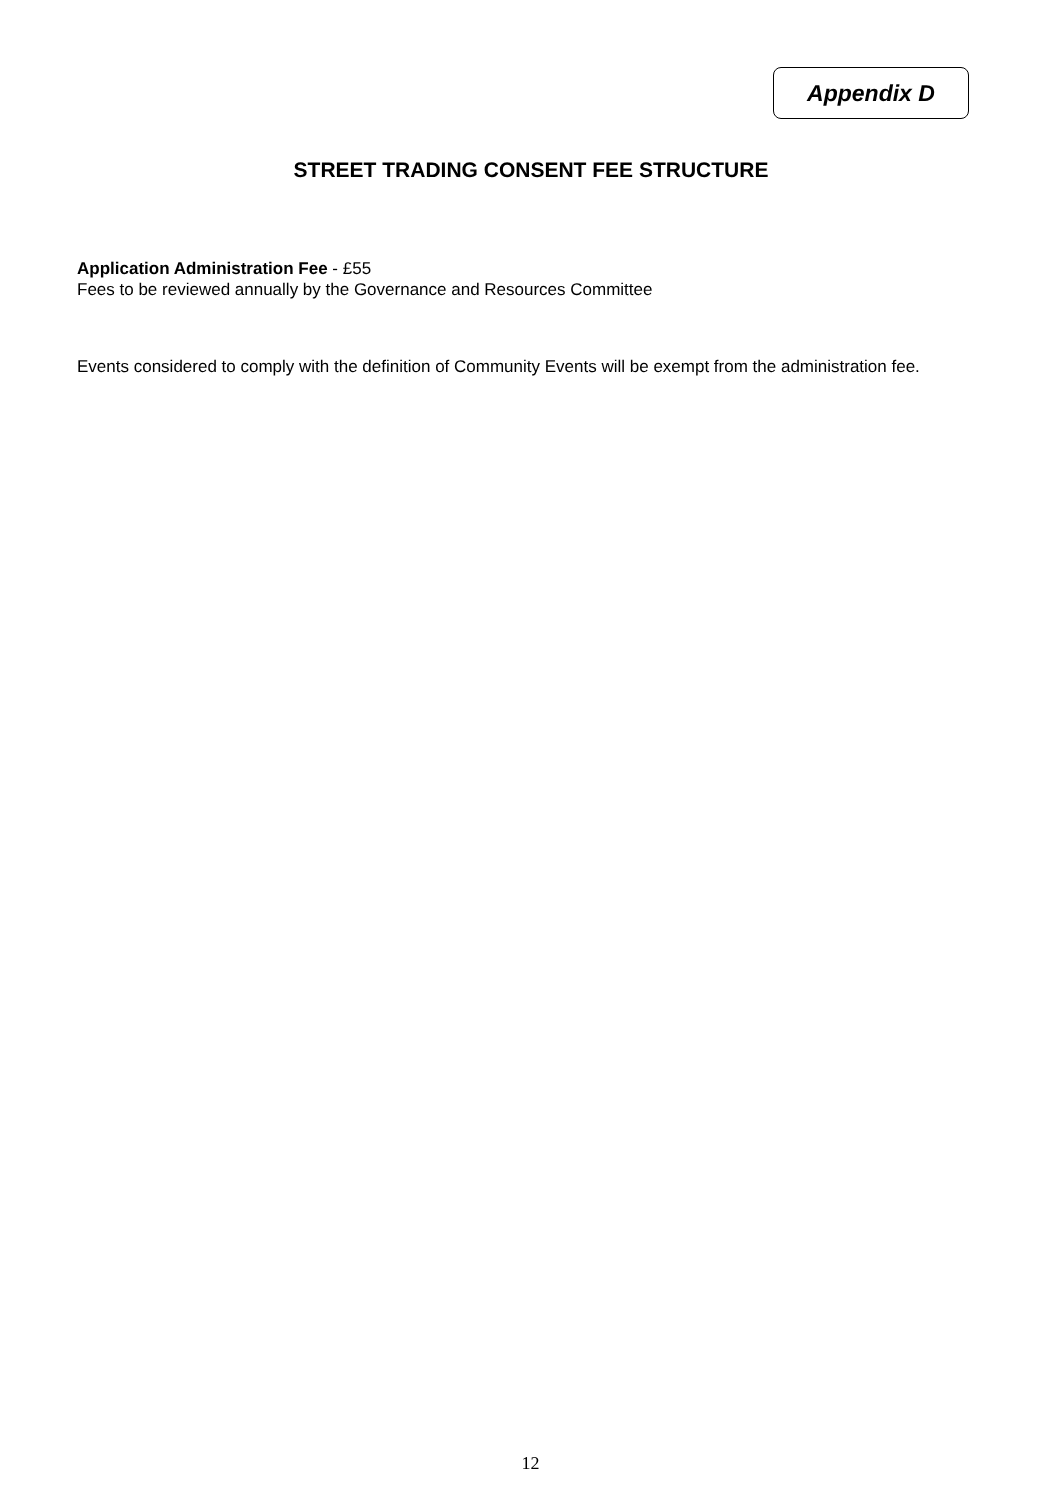Appendix D
STREET TRADING CONSENT FEE STRUCTURE
Application Administration Fee - £55
Fees to be reviewed annually by the Governance and Resources Committee
Events considered to comply with the definition of Community Events will be exempt from the administration fee.
12